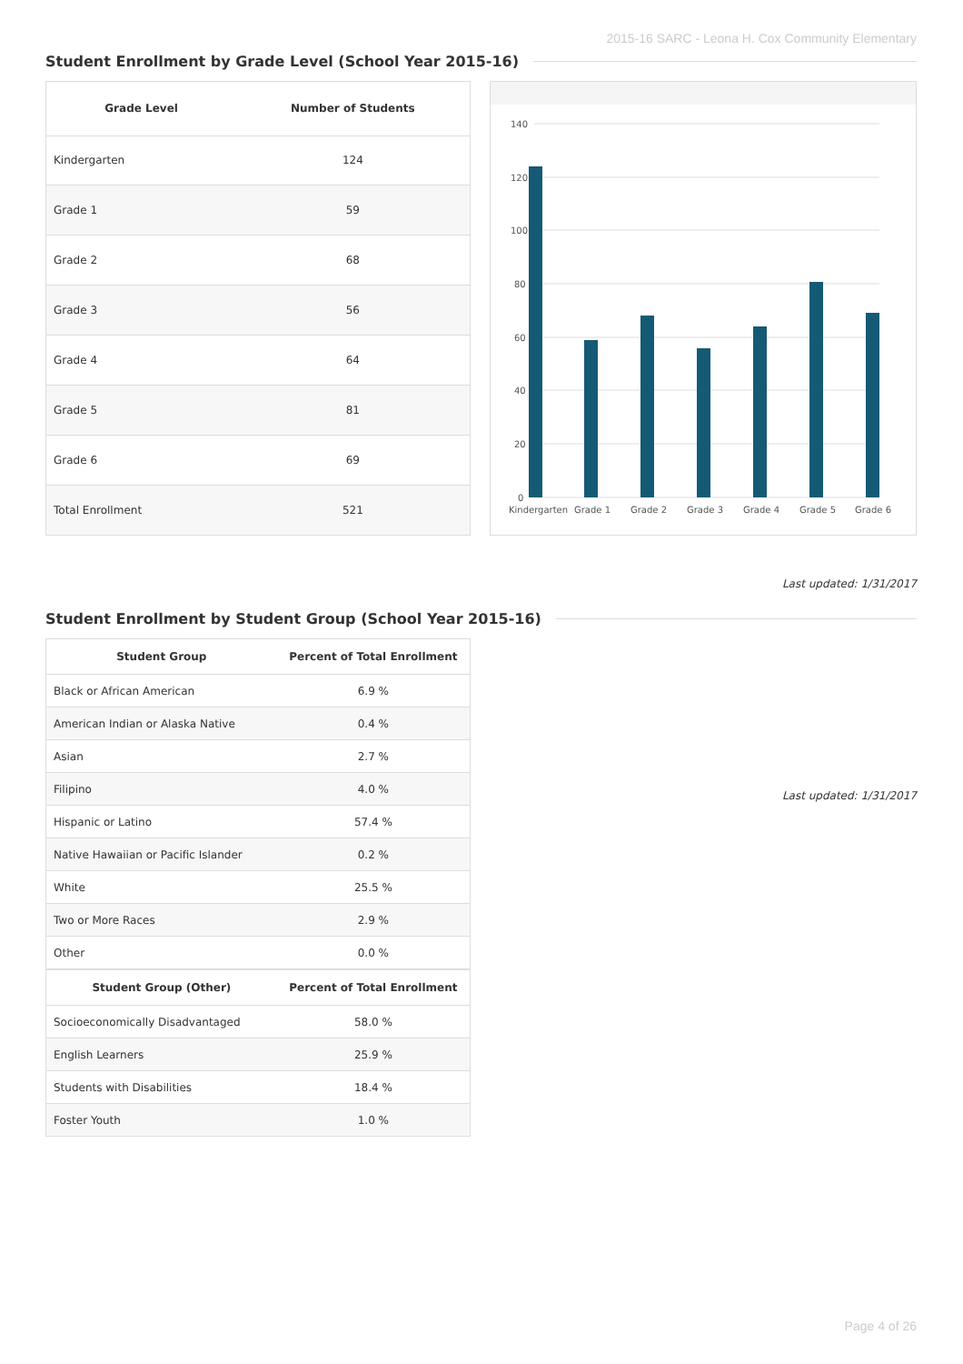2015-16 SARC - Leona H. Cox Community Elementary
Student Enrollment by Grade Level (School Year 2015-16)
| Grade Level | Number of Students |
| --- | --- |
| Kindergarten | 124 |
| Grade 1 | 59 |
| Grade 2 | 68 |
| Grade 3 | 56 |
| Grade 4 | 64 |
| Grade 5 | 81 |
| Grade 6 | 69 |
| Total Enrollment | 521 |
140
120
100
80
60
40
20
0
Kindergarten
Grade 1
Grade 2
Grade 3
Grade 4
Grade 5
Grade 6
Last updated: 1/31/2017
Student Enrollment by Student Group (School Year 2015-16)
| Student Group | Percent of Total Enrollment |
| --- | --- |
| Black or African American | 6.9 % |
| American Indian or Alaska Native | 0.4 % |
| Asian | 2.7 % |
| Filipino | 4.0 % |
| Hispanic or Latino | 57.4 % |
| Native Hawaiian or Pacific Islander | 0.2 % |
| White | 25.5 % |
| Two or More Races | 2.9 % |
| Other | 0.0 % |
| Student Group (Other) | Percent of Total Enrollment |
| Socioeconomically Disadvantaged | 58.0 % |
| English Learners | 25.9 % |
| Students with Disabilities | 18.4 % |
| Foster Youth | 1.0 % |
Last updated: 1/31/2017
Page 4 of 26